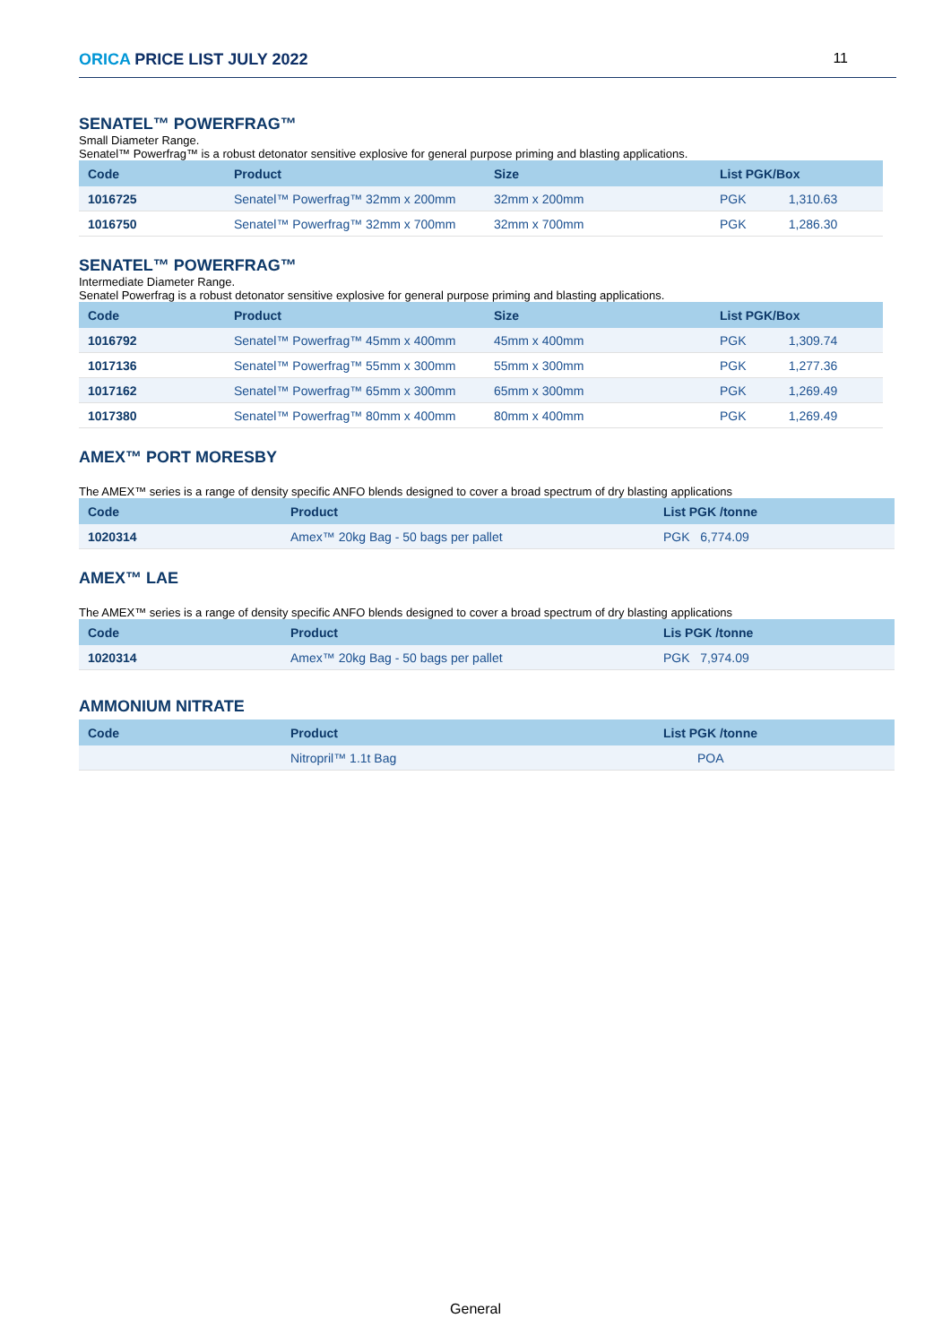ORICA PRICE LIST JULY 2022 11
SENATEL™ POWERFRAG™
Small Diameter Range.
Senatel™ Powerfrag™ is a robust detonator sensitive explosive for general purpose priming and blasting applications.
| Code | Product | Size | List PGK/Box | |
| --- | --- | --- | --- | --- |
| 1016725 | Senatel™ Powerfrag™ 32mm x 200mm | 32mm x 200mm | PGK | 1,310.63 |
| 1016750 | Senatel™ Powerfrag™ 32mm x 700mm | 32mm x 700mm | PGK | 1,286.30 |
SENATEL™ POWERFRAG™
Intermediate Diameter Range.
Senatel Powerfrag is a robust detonator sensitive explosive for general purpose priming and blasting applications.
| Code | Product | Size | List PGK/Box | |
| --- | --- | --- | --- | --- |
| 1016792 | Senatel™ Powerfrag™ 45mm x 400mm | 45mm x 400mm | PGK | 1,309.74 |
| 1017136 | Senatel™ Powerfrag™ 55mm x 300mm | 55mm x 300mm | PGK | 1,277.36 |
| 1017162 | Senatel™ Powerfrag™ 65mm x 300mm | 65mm x 300mm | PGK | 1,269.49 |
| 1017380 | Senatel™ Powerfrag™ 80mm x 400mm | 80mm x 400mm | PGK | 1,269.49 |
AMEX™ PORT MORESBY
The AMEX™ series is a range of density specific ANFO blends designed to cover a broad spectrum of dry blasting applications
| Code | Product | List PGK /tonne |
| --- | --- | --- |
| 1020314 | Amex™ 20kg Bag - 50 bags per pallet | PGK 6,774.09 |
AMEX™ LAE
The AMEX™ series is a range of density specific ANFO blends designed to cover a broad spectrum of dry blasting applications
| Code | Product | Lis PGK /tonne |
| --- | --- | --- |
| 1020314 | Amex™ 20kg Bag - 50 bags per pallet | PGK 7,974.09 |
AMMONIUM NITRATE
| Code | Product | List PGK /tonne |
| --- | --- | --- |
| | Nitropril™ 1.1t Bag | POA |
General